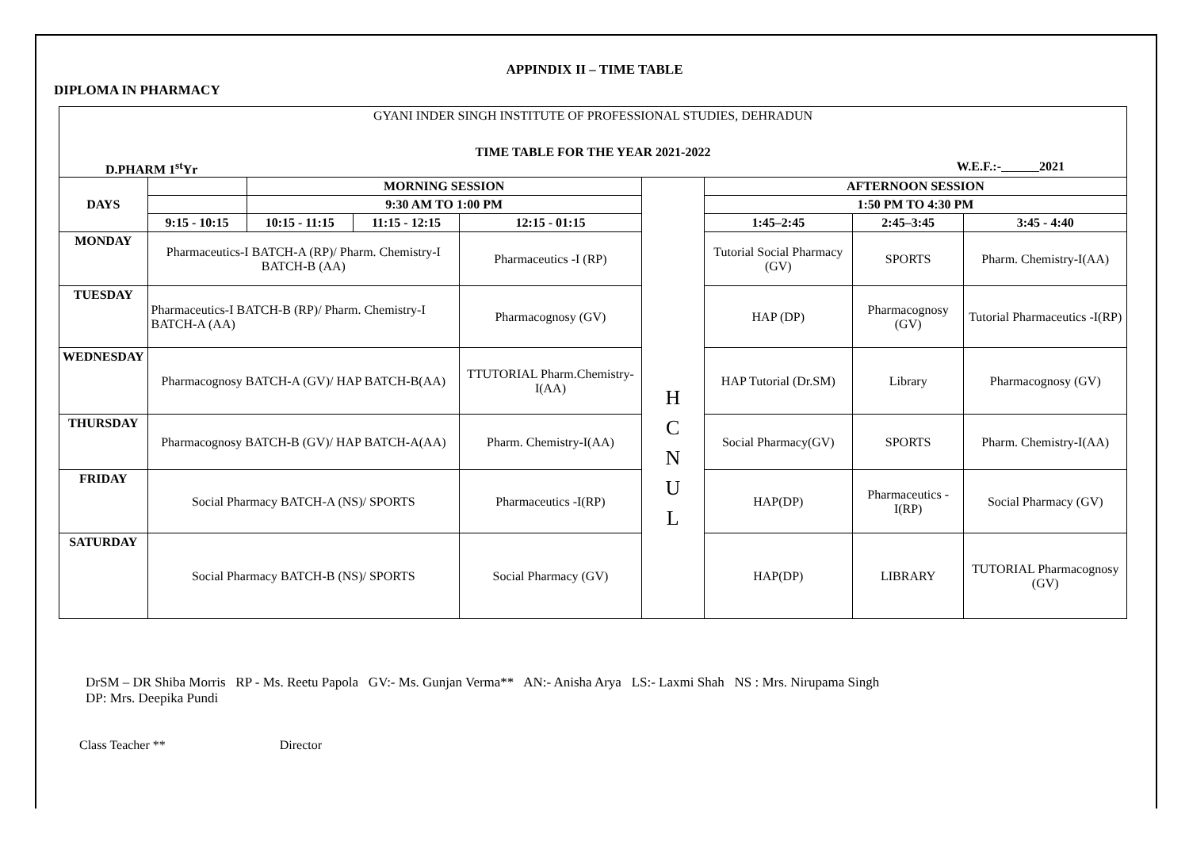APPINDIX II – TIME TABLE
DIPLOMA IN PHARMACY
GYANI INDER SINGH INSTITUTE OF PROFESSIONAL STUDIES, DEHRADUN
TIME TABLE FOR THE YEAR 2021-2022
D.PHARM 1<sup>st</sup>Yr W.E.F.:- 2021
| DAYS | | MORNING SESSION | | | H C N U L | AFTERNOON SESSION | | |
| | | 9:30 AM TO 1:00 PM | | | | 1:50 PM TO 4:30 PM | | |
| | 9:15 - 10:15 | 10:15 - 11:15 | 11:15 - 12:15 | 12:15 - 01:15 | | 1:45–2:45 | 2:45–3:45 | 3:45 - 4:40 |
| MONDAY | Pharmaceutics-I BATCH-A (RP)/ Pharm. Chemistry-I BATCH-B (AA) | | | Pharmaceutics -I (RP) | | Tutorial Social Pharmacy (GV) | SPORTS | Pharm. Chemistry-I(AA) |
| TUESDAY | Pharmaceutics-I BATCH-B (RP)/ Pharm. Chemistry-I BATCH-A (AA) | | | Pharmacognosy (GV) | | HAP (DP) | Pharmacognosy (GV) | Tutorial Pharmaceutics -I(RP) |
| WEDNESDAY | Pharmacognosy BATCH-A (GV)/ HAP BATCH-B(AA) | | | TTUTORIAL Pharm.Chemistry-I(AA) | | HAP Tutorial (Dr.SM) | Library | Pharmacognosy (GV) |
| THURSDAY | Pharmacognosy BATCH-B (GV)/ HAP BATCH-A(AA) | | | Pharm. Chemistry-I(AA) | | Social Pharmacy(GV) | SPORTS | Pharm. Chemistry-I(AA) |
| FRIDAY | Social Pharmacy BATCH-A (NS)/ SPORTS | | | Pharmaceutics -I(RP) | | HAP(DP) | Pharmaceutics -I(RP) | Social Pharmacy (GV) |
| SATURDAY | Social Pharmacy BATCH-B (NS)/ SPORTS | | | Social Pharmacy (GV) | | HAP(DP) | LIBRARY | TUTORIAL Pharmacognosy (GV) |
DrSM – DR Shiba Morris RP - Ms. Reetu Papola GV:- Ms. Gunjan Verma** AN:- Anisha Arya LS:- Laxmi Shah NS : Mrs. Nirupama Singh
DP: Mrs. Deepika Pundi
Class Teacher ** Director